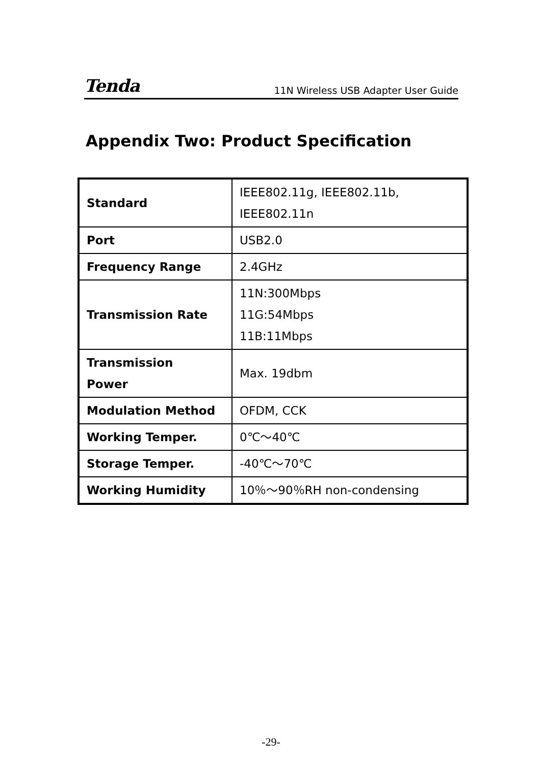Tenda 11N Wireless USB Adapter User Guide
Appendix Two: Product Specification
| Standard | IEEE802.11g, IEEE802.11b, IEEE802.11n |
| Port | USB2.0 |
| Frequency Range | 2.4GHz |
| Transmission Rate | 11N:300Mbps 11G:54Mbps 11B:11Mbps |
| Transmission Power | Max. 19dbm |
| Modulation Method | OFDM, CCK |
| Working Temper. | 0℃～40℃ |
| Storage Temper. | -40℃～70℃ |
| Working Humidity | 10％～90％RH non-condensing |
-29-